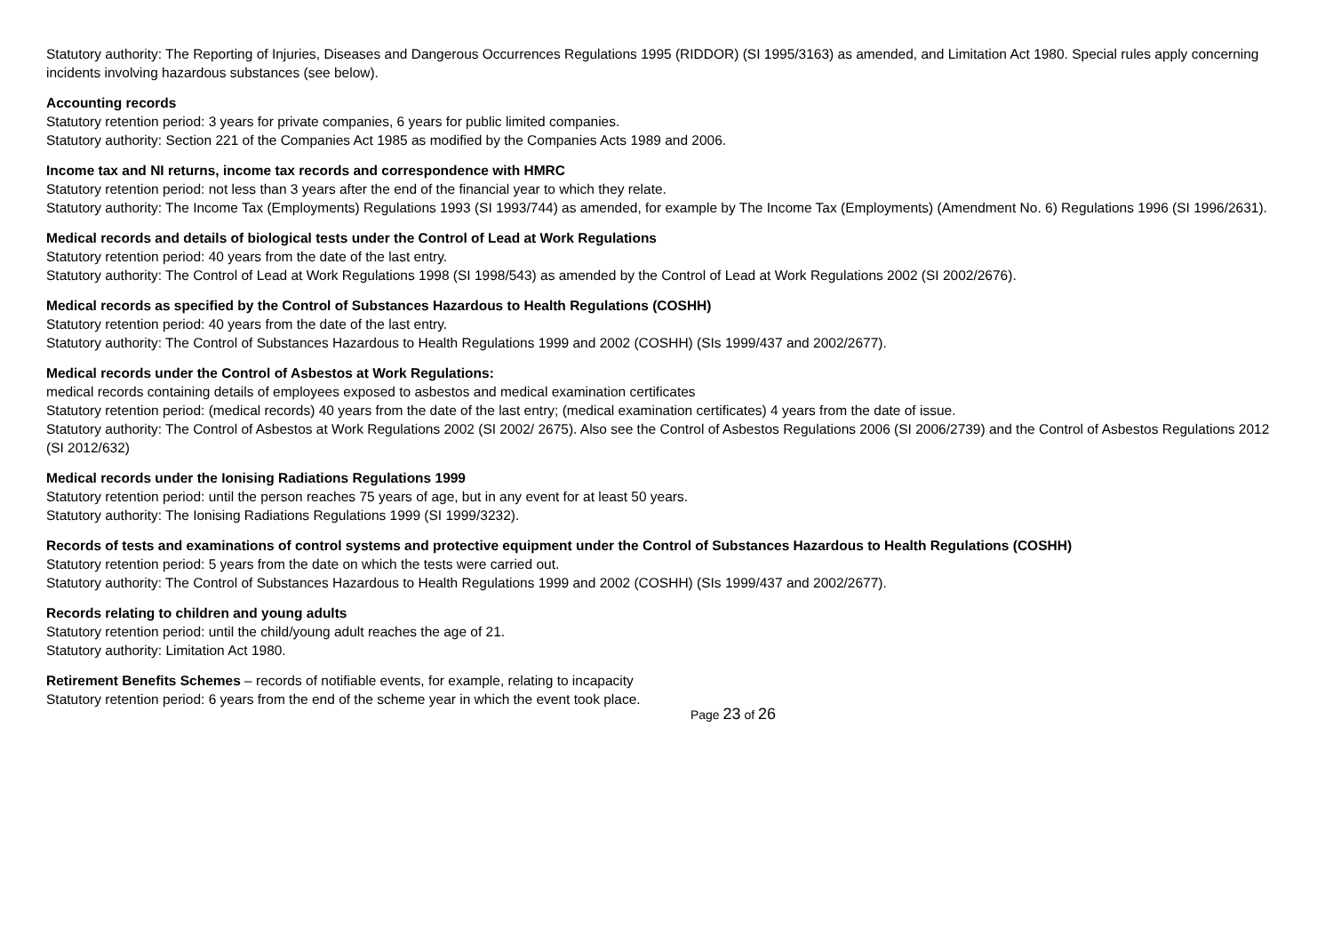Statutory authority: The Reporting of Injuries, Diseases and Dangerous Occurrences Regulations 1995 (RIDDOR) (SI 1995/3163) as amended, and Limitation Act 1980. Special rules apply concerning incidents involving hazardous substances (see below).
Accounting records
Statutory retention period: 3 years for private companies, 6 years for public limited companies.
Statutory authority: Section 221 of the Companies Act 1985 as modified by the Companies Acts 1989 and 2006.
Income tax and NI returns, income tax records and correspondence with HMRC
Statutory retention period: not less than 3 years after the end of the financial year to which they relate.
Statutory authority: The Income Tax (Employments) Regulations 1993 (SI 1993/744) as amended, for example by The Income Tax (Employments) (Amendment No. 6) Regulations 1996 (SI 1996/2631).
Medical records and details of biological tests under the Control of Lead at Work Regulations
Statutory retention period: 40 years from the date of the last entry.
Statutory authority: The Control of Lead at Work Regulations 1998 (SI 1998/543) as amended by the Control of Lead at Work Regulations 2002 (SI 2002/2676).
Medical records as specified by the Control of Substances Hazardous to Health Regulations (COSHH)
Statutory retention period: 40 years from the date of the last entry.
Statutory authority: The Control of Substances Hazardous to Health Regulations 1999 and 2002 (COSHH) (SIs 1999/437 and 2002/2677).
Medical records under the Control of Asbestos at Work Regulations:
medical records containing details of employees exposed to asbestos and medical examination certificates
Statutory retention period: (medical records) 40 years from the date of the last entry; (medical examination certificates) 4 years from the date of issue.
Statutory authority: The Control of Asbestos at Work Regulations 2002 (SI 2002/ 2675). Also see the Control of Asbestos Regulations 2006 (SI 2006/2739) and the Control of Asbestos Regulations 2012 (SI 2012/632)
Medical records under the Ionising Radiations Regulations 1999
Statutory retention period: until the person reaches 75 years of age, but in any event for at least 50 years.
Statutory authority: The Ionising Radiations Regulations 1999 (SI 1999/3232).
Records of tests and examinations of control systems and protective equipment under the Control of Substances Hazardous to Health Regulations (COSHH)
Statutory retention period: 5 years from the date on which the tests were carried out.
Statutory authority: The Control of Substances Hazardous to Health Regulations 1999 and 2002 (COSHH) (SIs 1999/437 and 2002/2677).
Records relating to children and young adults
Statutory retention period: until the child/young adult reaches the age of 21.
Statutory authority: Limitation Act 1980.
Retirement Benefits Schemes – records of notifiable events, for example, relating to incapacity
Statutory retention period: 6 years from the end of the scheme year in which the event took place.
Page 23 of 26